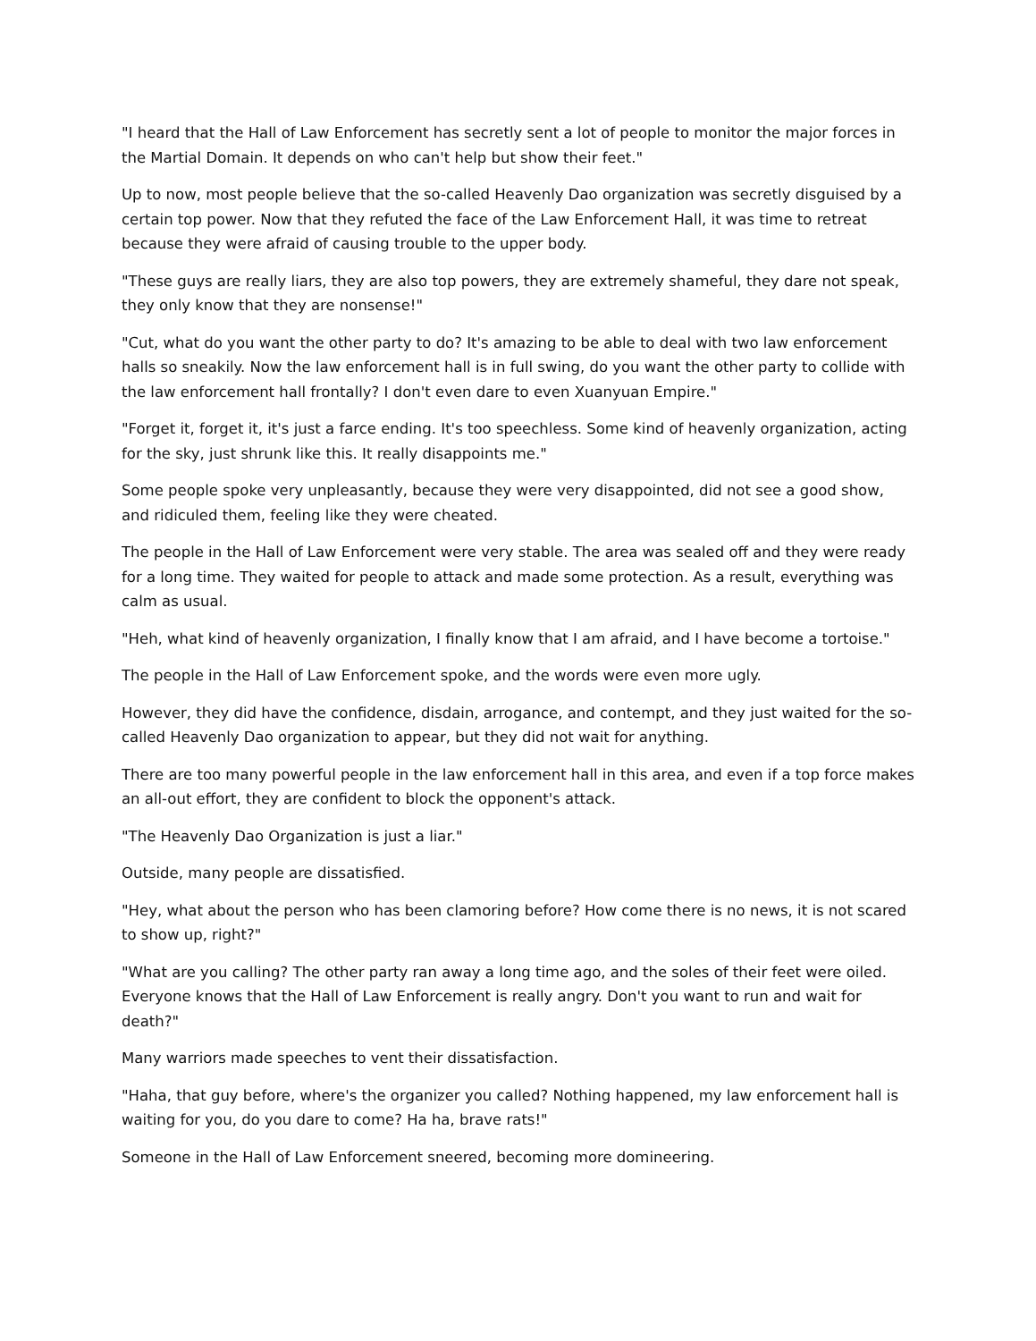"I heard that the Hall of Law Enforcement has secretly sent a lot of people to monitor the major forces in the Martial Domain. It depends on who can't help but show their feet."
Up to now, most people believe that the so-called Heavenly Dao organization was secretly disguised by a certain top power. Now that they refuted the face of the Law Enforcement Hall, it was time to retreat because they were afraid of causing trouble to the upper body.
"These guys are really liars, they are also top powers, they are extremely shameful, they dare not speak, they only know that they are nonsense!"
"Cut, what do you want the other party to do? It's amazing to be able to deal with two law enforcement halls so sneakily. Now the law enforcement hall is in full swing, do you want the other party to collide with the law enforcement hall frontally? I don't even dare to even Xuanyuan Empire."
"Forget it, forget it, it's just a farce ending. It's too speechless. Some kind of heavenly organization, acting for the sky, just shrunk like this. It really disappoints me."
Some people spoke very unpleasantly, because they were very disappointed, did not see a good show, and ridiculed them, feeling like they were cheated.
The people in the Hall of Law Enforcement were very stable. The area was sealed off and they were ready for a long time. They waited for people to attack and made some protection. As a result, everything was calm as usual.
"Heh, what kind of heavenly organization, I finally know that I am afraid, and I have become a tortoise."
The people in the Hall of Law Enforcement spoke, and the words were even more ugly.
However, they did have the confidence, disdain, arrogance, and contempt, and they just waited for the so-called Heavenly Dao organization to appear, but they did not wait for anything.
There are too many powerful people in the law enforcement hall in this area, and even if a top force makes an all-out effort, they are confident to block the opponent's attack.
"The Heavenly Dao Organization is just a liar."
Outside, many people are dissatisfied.
"Hey, what about the person who has been clamoring before? How come there is no news, it is not scared to show up, right?"
"What are you calling? The other party ran away a long time ago, and the soles of their feet were oiled. Everyone knows that the Hall of Law Enforcement is really angry. Don't you want to run and wait for death?"
Many warriors made speeches to vent their dissatisfaction.
"Haha, that guy before, where's the organizer you called? Nothing happened, my law enforcement hall is waiting for you, do you dare to come? Ha ha, brave rats!"
Someone in the Hall of Law Enforcement sneered, becoming more domineering.